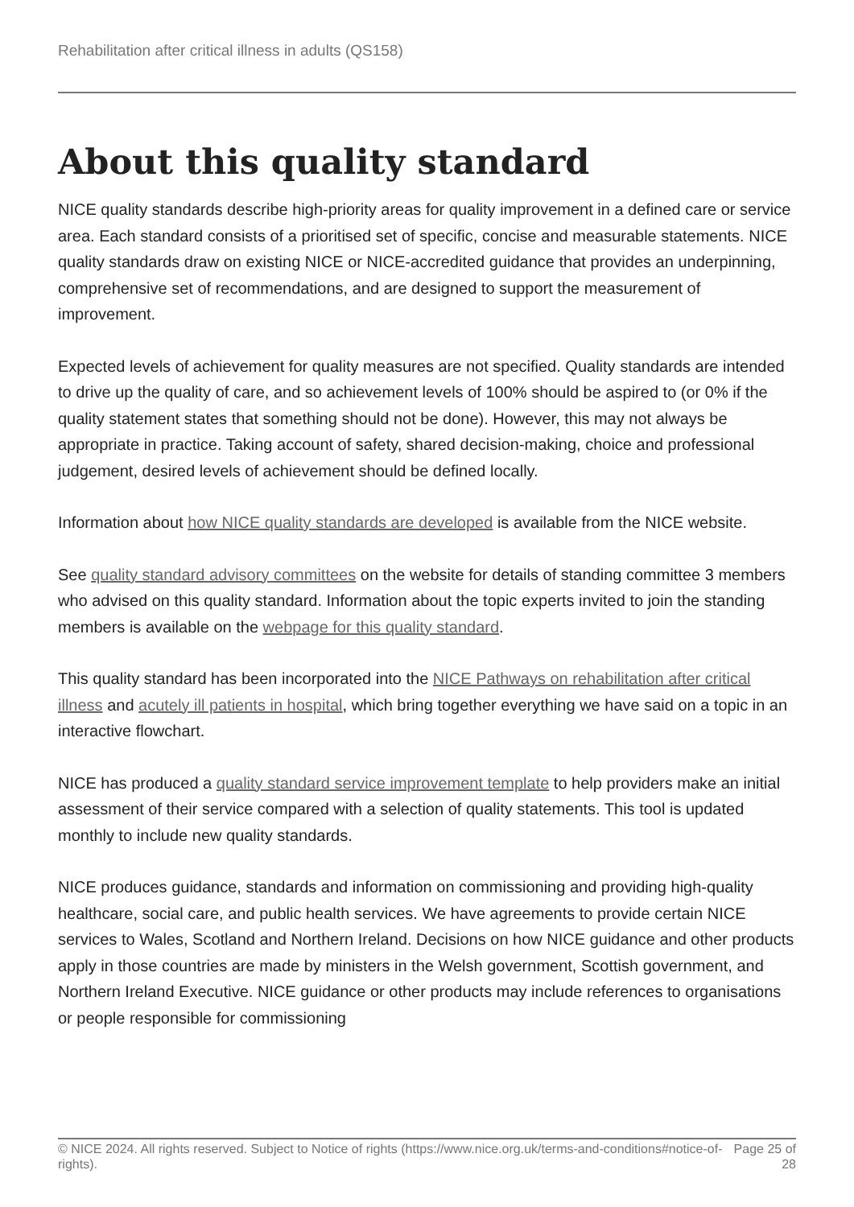Rehabilitation after critical illness in adults (QS158)
About this quality standard
NICE quality standards describe high-priority areas for quality improvement in a defined care or service area. Each standard consists of a prioritised set of specific, concise and measurable statements. NICE quality standards draw on existing NICE or NICE-accredited guidance that provides an underpinning, comprehensive set of recommendations, and are designed to support the measurement of improvement.
Expected levels of achievement for quality measures are not specified. Quality standards are intended to drive up the quality of care, and so achievement levels of 100% should be aspired to (or 0% if the quality statement states that something should not be done). However, this may not always be appropriate in practice. Taking account of safety, shared decision-making, choice and professional judgement, desired levels of achievement should be defined locally.
Information about how NICE quality standards are developed is available from the NICE website.
See quality standard advisory committees on the website for details of standing committee 3 members who advised on this quality standard. Information about the topic experts invited to join the standing members is available on the webpage for this quality standard.
This quality standard has been incorporated into the NICE Pathways on rehabilitation after critical illness and acutely ill patients in hospital, which bring together everything we have said on a topic in an interactive flowchart.
NICE has produced a quality standard service improvement template to help providers make an initial assessment of their service compared with a selection of quality statements. This tool is updated monthly to include new quality standards.
NICE produces guidance, standards and information on commissioning and providing high-quality healthcare, social care, and public health services. We have agreements to provide certain NICE services to Wales, Scotland and Northern Ireland. Decisions on how NICE guidance and other products apply in those countries are made by ministers in the Welsh government, Scottish government, and Northern Ireland Executive. NICE guidance or other products may include references to organisations or people responsible for commissioning
© NICE 2024. All rights reserved. Subject to Notice of rights (https://www.nice.org.uk/terms-and-conditions#notice-of-rights).
Page 25 of 28